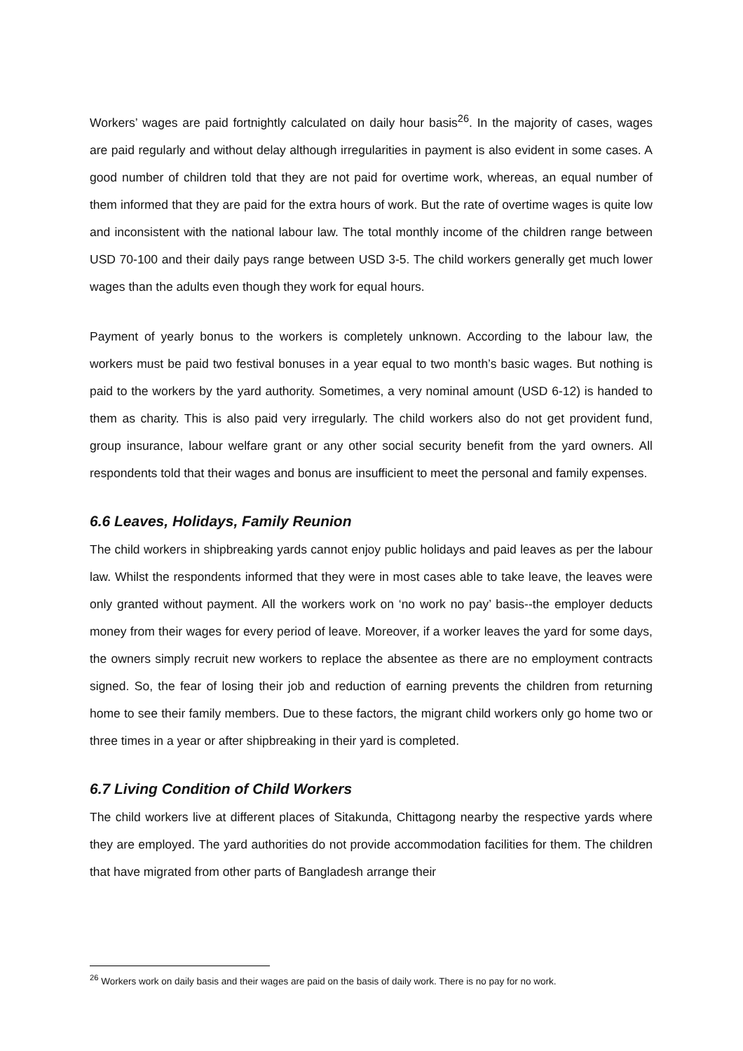Workers’ wages are paid fortnightly calculated on daily hour basis<sup>26</sup>. In the majority of cases, wages are paid regularly and without delay although irregularities in payment is also evident in some cases. A good number of children told that they are not paid for overtime work, whereas, an equal number of them informed that they are paid for the extra hours of work. But the rate of overtime wages is quite low and inconsistent with the national labour law. The total monthly income of the children range between USD 70-100 and their daily pays range between USD 3-5. The child workers generally get much lower wages than the adults even though they work for equal hours.
Payment of yearly bonus to the workers is completely unknown. According to the labour law, the workers must be paid two festival bonuses in a year equal to two month’s basic wages. But nothing is paid to the workers by the yard authority. Sometimes, a very nominal amount (USD 6-12) is handed to them as charity. This is also paid very irregularly. The child workers also do not get provident fund, group insurance, labour welfare grant or any other social security benefit from the yard owners. All respondents told that their wages and bonus are insufficient to meet the personal and family expenses.
6.6 Leaves, Holidays, Family Reunion
The child workers in shipbreaking yards cannot enjoy public holidays and paid leaves as per the labour law. Whilst the respondents informed that they were in most cases able to take leave, the leaves were only granted without payment. All the workers work on ‘no work no pay’ basis--the employer deducts money from their wages for every period of leave. Moreover, if a worker leaves the yard for some days, the owners simply recruit new workers to replace the absentee as there are no employment contracts signed. So, the fear of losing their job and reduction of earning prevents the children from returning home to see their family members. Due to these factors, the migrant child workers only go home two or three times in a year or after shipbreaking in their yard is completed.
6.7 Living Condition of Child Workers
The child workers live at different places of Sitakunda, Chittagong nearby the respective yards where they are employed. The yard authorities do not provide accommodation facilities for them. The children that have migrated from other parts of Bangladesh arrange their
<sup>26</sup> Workers work on daily basis and their wages are paid on the basis of daily work. There is no pay for no work.